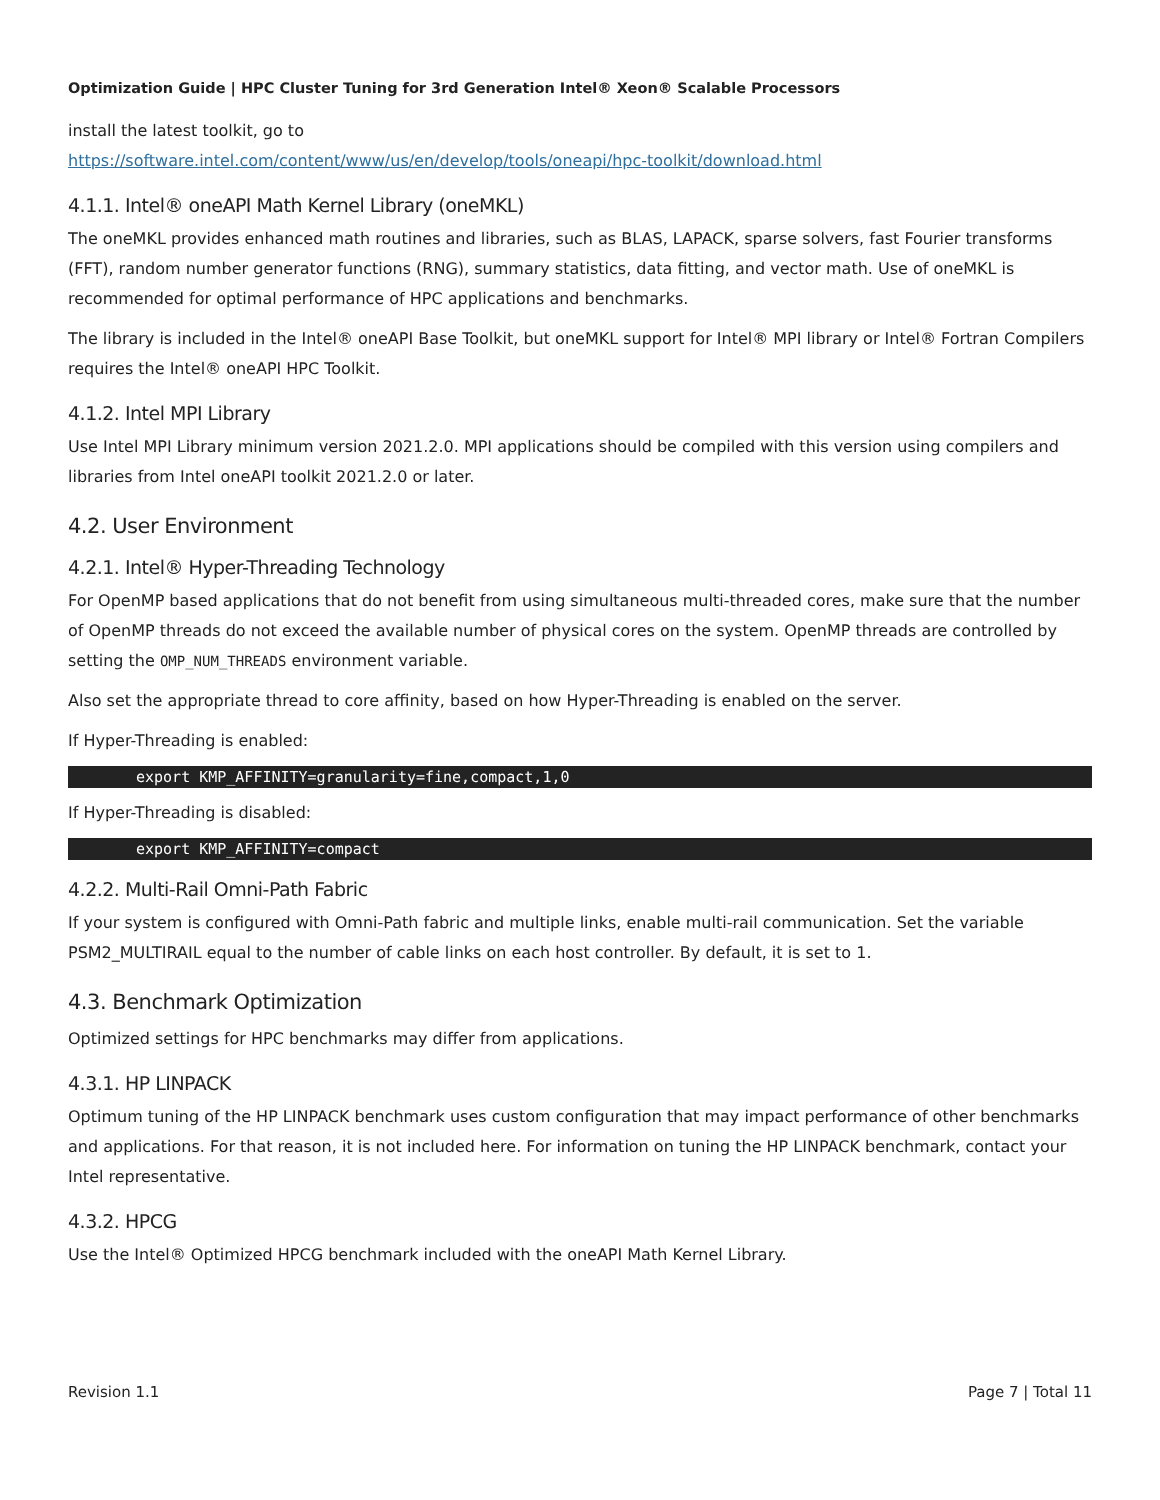Optimization Guide | HPC Cluster Tuning for 3rd Generation Intel® Xeon® Scalable Processors
install the latest toolkit, go to
https://software.intel.com/content/www/us/en/develop/tools/oneapi/hpc-toolkit/download.html
4.1.1. Intel® oneAPI Math Kernel Library (oneMKL)
The oneMKL provides enhanced math routines and libraries, such as BLAS, LAPACK, sparse solvers, fast Fourier transforms (FFT), random number generator functions (RNG), summary statistics, data fitting, and vector math. Use of oneMKL is recommended for optimal performance of HPC applications and benchmarks.
The library is included in the Intel® oneAPI Base Toolkit, but oneMKL support for Intel® MPI library or Intel® Fortran Compilers requires the Intel® oneAPI HPC Toolkit.
4.1.2. Intel MPI Library
Use Intel MPI Library minimum version 2021.2.0. MPI applications should be compiled with this version using compilers and libraries from Intel oneAPI toolkit 2021.2.0 or later.
4.2. User Environment
4.2.1. Intel® Hyper-Threading Technology
For OpenMP based applications that do not benefit from using simultaneous multi-threaded cores, make sure that the number of OpenMP threads do not exceed the available number of physical cores on the system. OpenMP threads are controlled by setting the OMP_NUM_THREADS environment variable.
Also set the appropriate thread to core affinity, based on how Hyper-Threading is enabled on the server.
If Hyper-Threading is enabled:
export KMP_AFFINITY=granularity=fine,compact,1,0
If Hyper-Threading is disabled:
export KMP_AFFINITY=compact
4.2.2. Multi-Rail Omni-Path Fabric
If your system is configured with Omni-Path fabric and multiple links, enable multi-rail communication. Set the variable PSM2_MULTIRAIL equal to the number of cable links on each host controller. By default, it is set to 1.
4.3. Benchmark Optimization
Optimized settings for HPC benchmarks may differ from applications.
4.3.1. HP LINPACK
Optimum tuning of the HP LINPACK benchmark uses custom configuration that may impact performance of other benchmarks and applications. For that reason, it is not included here. For information on tuning the HP LINPACK benchmark, contact your Intel representative.
4.3.2. HPCG
Use the Intel® Optimized HPCG benchmark included with the oneAPI Math Kernel Library.
Revision 1.1 Page 7 | Total 11